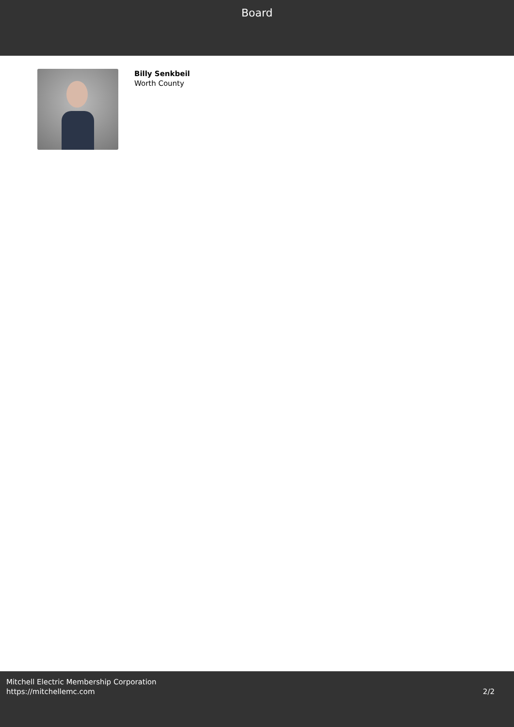Board
Billy Senkbeil
Worth County
Mitchell Electric Membership Corporation
https://mitchellemc.com
2/2